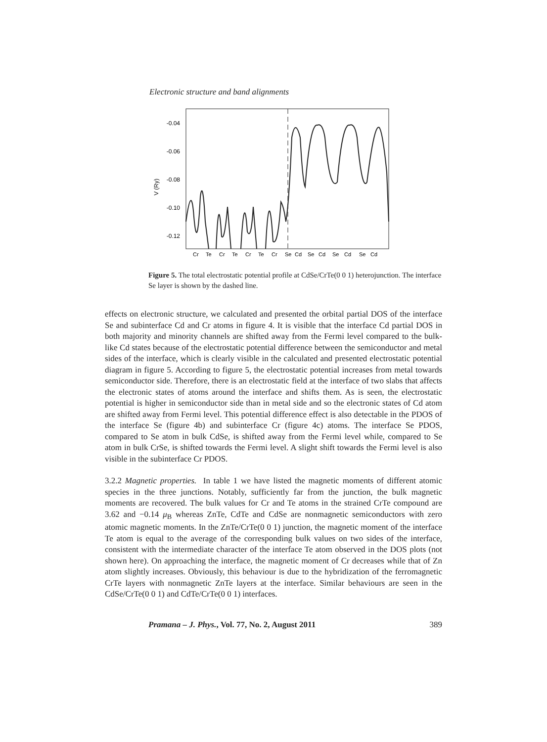Electronic structure and band alignments
-0.04
-0.06
-0.08
-0.10
-0.12
V (Ry)
Cr Te Cr Te Cr Te Cr Se Cd Se Cd Se Cd Se Cd
Figure 5. The total electrostatic potential profile at CdSe/CrTe(0 0 1) heterojunction. The interface Se layer is shown by the dashed line.
effects on electronic structure, we calculated and presented the orbital partial DOS of the interface Se and subinterface Cd and Cr atoms in figure 4. It is visible that the interface Cd partial DOS in both majority and minority channels are shifted away from the Fermi level compared to the bulk-like Cd states because of the electrostatic potential difference between the semiconductor and metal sides of the interface, which is clearly visible in the calculated and presented electrostatic potential diagram in figure 5. According to figure 5, the electrostatic potential increases from metal towards semiconductor side. Therefore, there is an electrostatic field at the interface of two slabs that affects the electronic states of atoms around the interface and shifts them. As is seen, the electrostatic potential is higher in semiconductor side than in metal side and so the electronic states of Cd atom are shifted away from Fermi level. This potential difference effect is also detectable in the PDOS of the interface Se (figure 4b) and subinterface Cr (figure 4c) atoms. The interface Se PDOS, compared to Se atom in bulk CdSe, is shifted away from the Fermi level while, compared to Se atom in bulk CrSe, is shifted towards the Fermi level. A slight shift towards the Fermi level is also visible in the subinterface Cr PDOS.
3.2.2 Magnetic properties. In table 1 we have listed the magnetic moments of different atomic species in the three junctions. Notably, sufficiently far from the junction, the bulk magnetic moments are recovered. The bulk values for Cr and Te atoms in the strained CrTe compound are 3.62 and −0.14 μ<sub>B</sub> whereas ZnTe, CdTe and CdSe are nonmagnetic semiconductors with zero atomic magnetic moments. In the ZnTe/CrTe(0 0 1) junction, the magnetic moment of the interface Te atom is equal to the average of the corresponding bulk values on two sides of the interface, consistent with the intermediate character of the interface Te atom observed in the DOS plots (not shown here). On approaching the interface, the magnetic moment of Cr decreases while that of Zn atom slightly increases. Obviously, this behaviour is due to the hybridization of the ferromagnetic CrTe layers with nonmagnetic ZnTe layers at the interface. Similar behaviours are seen in the CdSe/CrTe(0 0 1) and CdTe/CrTe(0 0 1) interfaces.
Pramana – J. Phys., Vol. 77, No. 2, August 2011 389